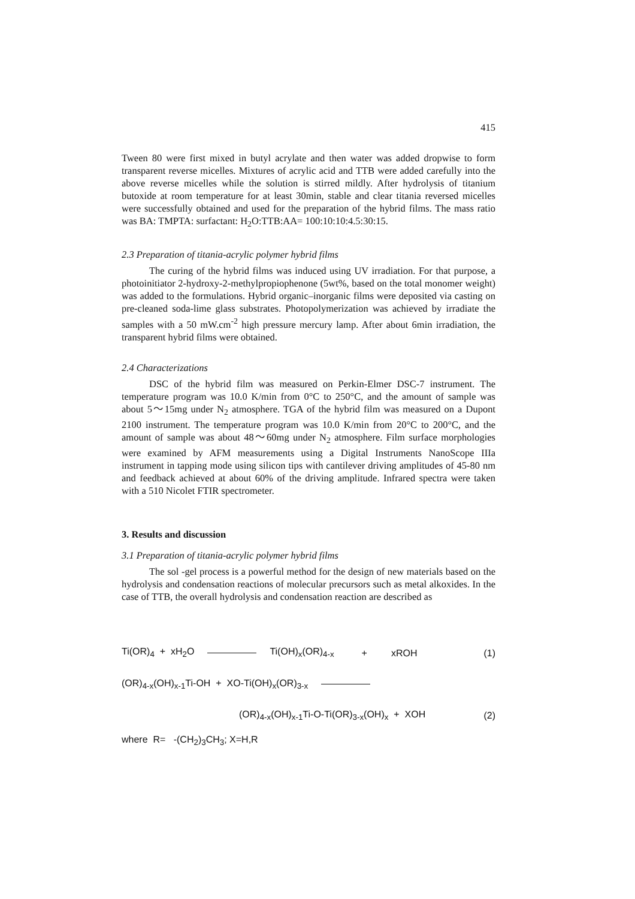415
Tween 80 were first mixed in butyl acrylate and then water was added dropwise to form transparent reverse micelles. Mixtures of acrylic acid and TTB were added carefully into the above reverse micelles while the solution is stirred mildly. After hydrolysis of titanium butoxide at room temperature for at least 30min, stable and clear titania reversed micelles were successfully obtained and used for the preparation of the hybrid films. The mass ratio was BA: TMPTA: surfactant: H<sub>2</sub>O:TTB:AA= 100:10:10:4.5:30:15.
2.3 Preparation of titania-acrylic polymer hybrid films
The curing of the hybrid films was induced using UV irradiation. For that purpose, a photoinitiator 2-hydroxy-2-methylpropiophenone (5wt%, based on the total monomer weight) was added to the formulations. Hybrid organic–inorganic films were deposited via casting on pre-cleaned soda-lime glass substrates. Photopolymerization was achieved by irradiate the samples with a 50 mW.cm<sup>-2</sup> high pressure mercury lamp. After about 6min irradiation, the transparent hybrid films were obtained.
2.4 Characterizations
DSC of the hybrid film was measured on Perkin-Elmer DSC-7 instrument. The temperature program was 10.0 K/min from 0°C to 250°C, and the amount of sample was about 5～15mg under N<sub>2</sub> atmosphere. TGA of the hybrid film was measured on a Dupont 2100 instrument. The temperature program was 10.0 K/min from 20°C to 200°C, and the amount of sample was about 48～60mg under N<sub>2</sub> atmosphere. Film surface morphologies were examined by AFM measurements using a Digital Instruments NanoScope IIIa instrument in tapping mode using silicon tips with cantilever driving amplitudes of 45-80 nm and feedback achieved at about 60% of the driving amplitude. Infrared spectra were taken with a 510 Nicolet FTIR spectrometer.
3. Results and discussion
3.1 Preparation of titania-acrylic polymer hybrid films
The sol -gel process is a powerful method for the design of new materials based on the hydrolysis and condensation reactions of molecular precursors such as metal alkoxides. In the case of TTB, the overall hydrolysis and condensation reaction are described as
Ti(OR)<sub>4</sub> + xH<sub>2</sub>O Ti(OH)<sub>x</sub>(OR)<sub>4-x</sub> + xROH (1)
(OR)<sub>4-x</sub>(OH)<sub>x-1</sub>Ti-OH + XO-Ti(OH)<sub>x</sub>(OR)<sub>3-x</sub>
(OR)<sub>4-x</sub>(OH)<sub>x-1</sub>Ti-O-Ti(OR)<sub>3-x</sub>(OH)<sub>x</sub> + XOH (2)
where R= -(CH<sub>2</sub>)<sub>3</sub>CH<sub>3</sub>; X=H,R